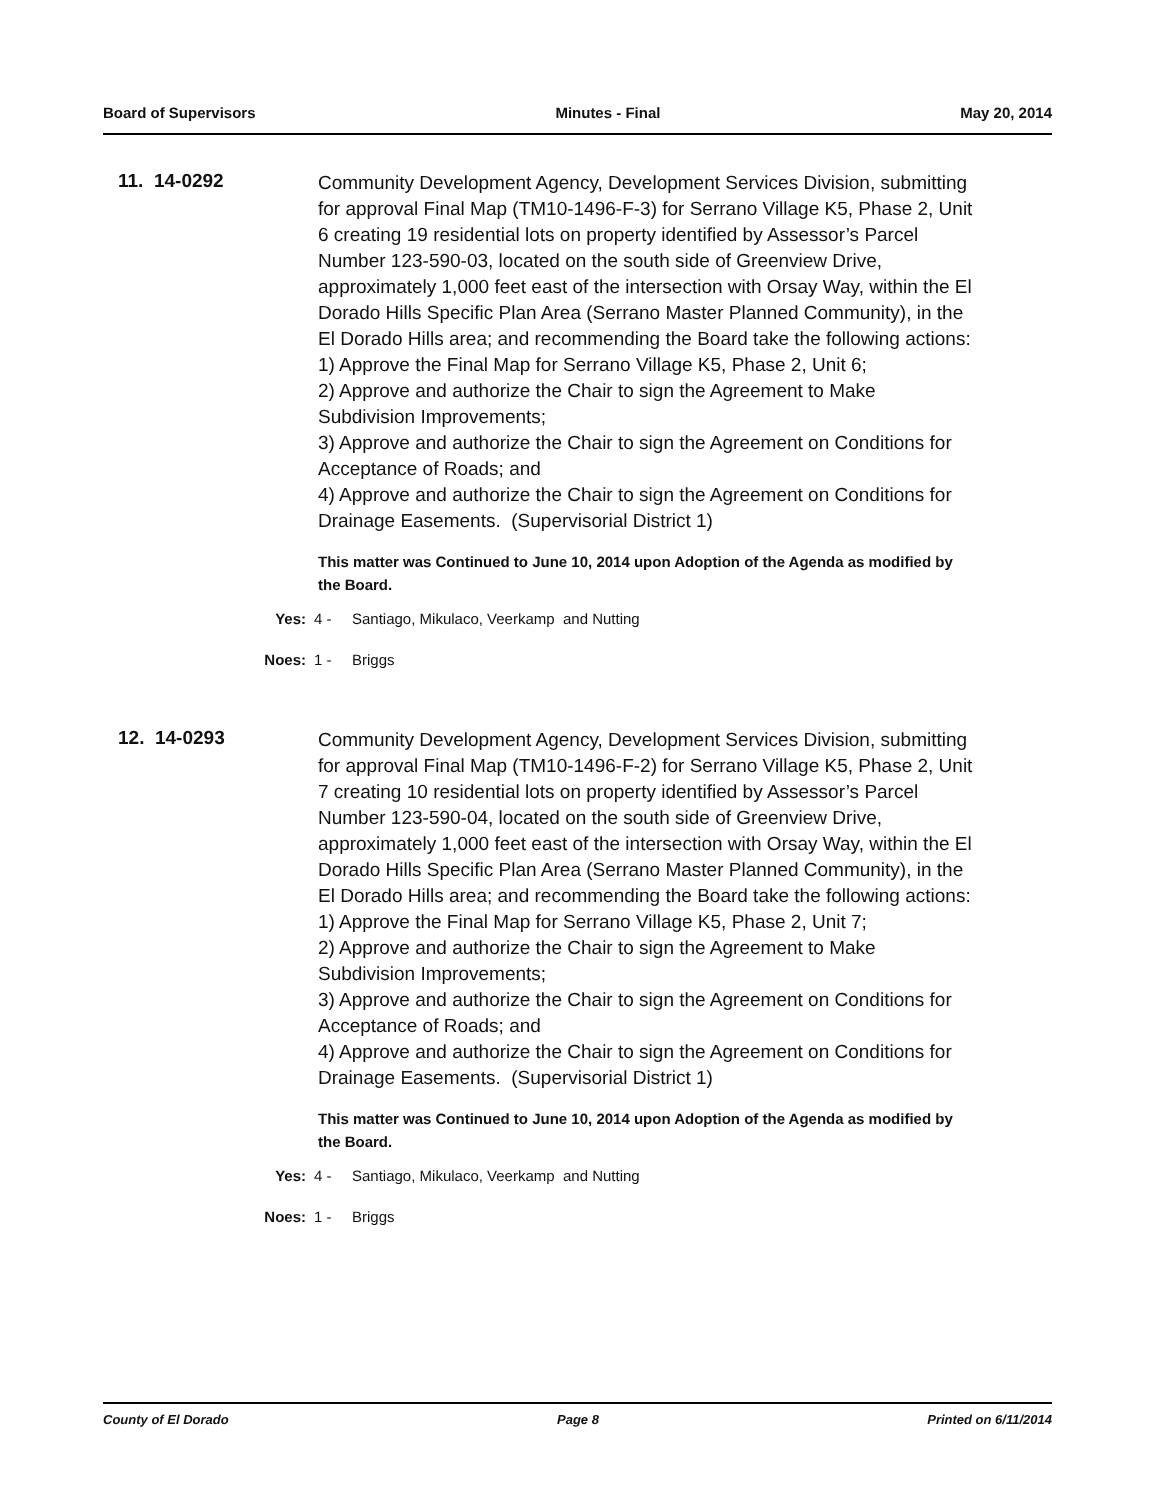Board of Supervisors Minutes - Final May 20, 2014
11. 14-0292
Community Development Agency, Development Services Division, submitting for approval Final Map (TM10-1496-F-3) for Serrano Village K5, Phase 2, Unit 6 creating 19 residential lots on property identified by Assessor’s Parcel Number 123-590-03, located on the south side of Greenview Drive, approximately 1,000 feet east of the intersection with Orsay Way, within the El Dorado Hills Specific Plan Area (Serrano Master Planned Community), in the El Dorado Hills area; and recommending the Board take the following actions:
1) Approve the Final Map for Serrano Village K5, Phase 2, Unit 6;
2) Approve and authorize the Chair to sign the Agreement to Make Subdivision Improvements;
3) Approve and authorize the Chair to sign the Agreement on Conditions for Acceptance of Roads; and
4) Approve and authorize the Chair to sign the Agreement on Conditions for Drainage Easements. (Supervisorial District 1)
This matter was Continued to June 10, 2014 upon Adoption of the Agenda as modified by the Board.
Yes: 4 - Santiago, Mikulaco, Veerkamp and Nutting
Noes: 1 - Briggs
12. 14-0293
Community Development Agency, Development Services Division, submitting for approval Final Map (TM10-1496-F-2) for Serrano Village K5, Phase 2, Unit 7 creating 10 residential lots on property identified by Assessor’s Parcel Number 123-590-04, located on the south side of Greenview Drive, approximately 1,000 feet east of the intersection with Orsay Way, within the El Dorado Hills Specific Plan Area (Serrano Master Planned Community), in the El Dorado Hills area; and recommending the Board take the following actions:
1) Approve the Final Map for Serrano Village K5, Phase 2, Unit 7;
2) Approve and authorize the Chair to sign the Agreement to Make Subdivision Improvements;
3) Approve and authorize the Chair to sign the Agreement on Conditions for Acceptance of Roads; and
4) Approve and authorize the Chair to sign the Agreement on Conditions for Drainage Easements. (Supervisorial District 1)
This matter was Continued to June 10, 2014 upon Adoption of the Agenda as modified by the Board.
Yes: 4 - Santiago, Mikulaco, Veerkamp and Nutting
Noes: 1 - Briggs
County of El Dorado Page 8 Printed on 6/11/2014